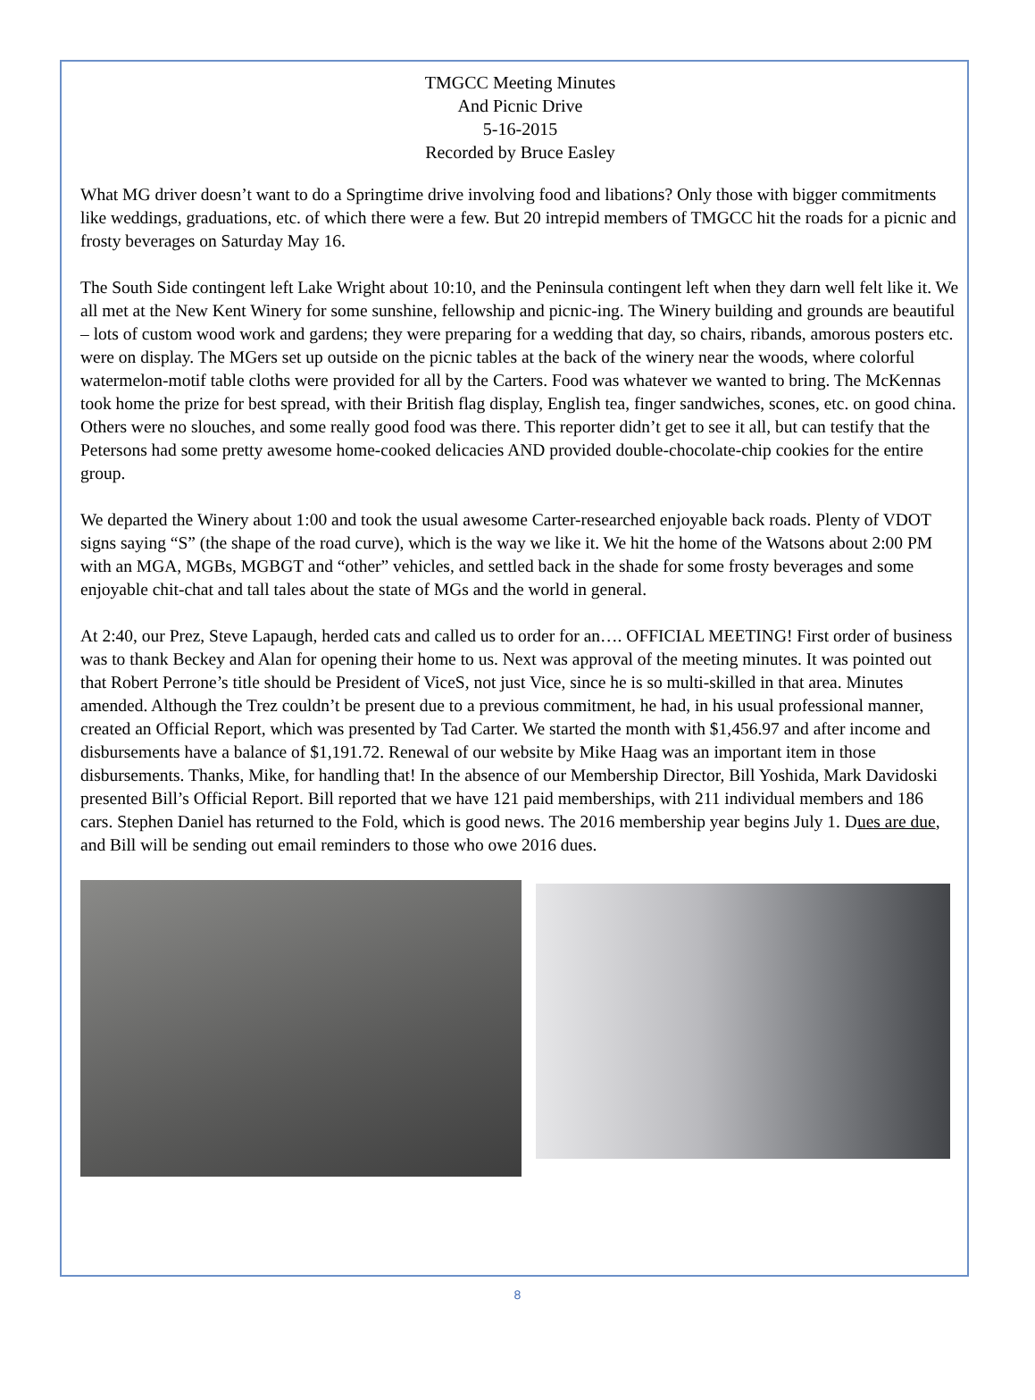TMGCC Meeting Minutes
And Picnic Drive
5-16-2015
Recorded by Bruce Easley
What MG driver doesn’t want to do a Springtime drive involving food and libations? Only those with bigger commitments like weddings, graduations, etc. of which there were a few. But 20 intrepid members of TMGCC hit the roads for a picnic and frosty beverages on Saturday May 16.
The South Side contingent left Lake Wright about 10:10, and the Peninsula contingent left when they darn well felt like it. We all met at the New Kent Winery for some sunshine, fellowship and picnic-ing. The Winery building and grounds are beautiful – lots of custom wood work and gardens; they were preparing for a wedding that day, so chairs, ribands, amorous posters etc. were on display. The MGers set up outside on the picnic tables at the back of the winery near the woods, where colorful watermelon-motif table cloths were provided for all by the Carters. Food was whatever we wanted to bring. The McKennas took home the prize for best spread, with their British flag display, English tea, finger sandwiches, scones, etc. on good china. Others were no slouches, and some really good food was there. This reporter didn’t get to see it all, but can testify that the Petersons had some pretty awesome home-cooked delicacies AND provided double-chocolate-chip cookies for the entire group.
We departed the Winery about 1:00 and took the usual awesome Carter-researched enjoyable back roads. Plenty of VDOT signs saying “S” (the shape of the road curve), which is the way we like it. We hit the home of the Watsons about 2:00 PM with an MGA, MGBs, MGBGT and “other” vehicles, and settled back in the shade for some frosty beverages and some enjoyable chit-chat and tall tales about the state of MGs and the world in general.
At 2:40, our Prez, Steve Lapaugh, herded cats and called us to order for an…. OFFICIAL MEETING! First order of business was to thank Beckey and Alan for opening their home to us. Next was approval of the meeting minutes. It was pointed out that Robert Perrone’s title should be President of ViceS, not just Vice, since he is so multi-skilled in that area. Minutes amended. Although the Trez couldn’t be present due to a previous commitment, he had, in his usual professional manner, created an Official Report, which was presented by Tad Carter. We started the month with $1,456.97 and after income and disbursements have a balance of $1,191.72. Renewal of our website by Mike Haag was an important item in those disbursements. Thanks, Mike, for handling that! In the absence of our Membership Director, Bill Yoshida, Mark Davidoski presented Bill’s Official Report. Bill reported that we have 121 paid memberships, with 211 individual members and 186 cars. Stephen Daniel has returned to the Fold, which is good news. The 2016 membership year begins July 1. Dues are due, and Bill will be sending out email reminders to those who owe 2016 dues.
8